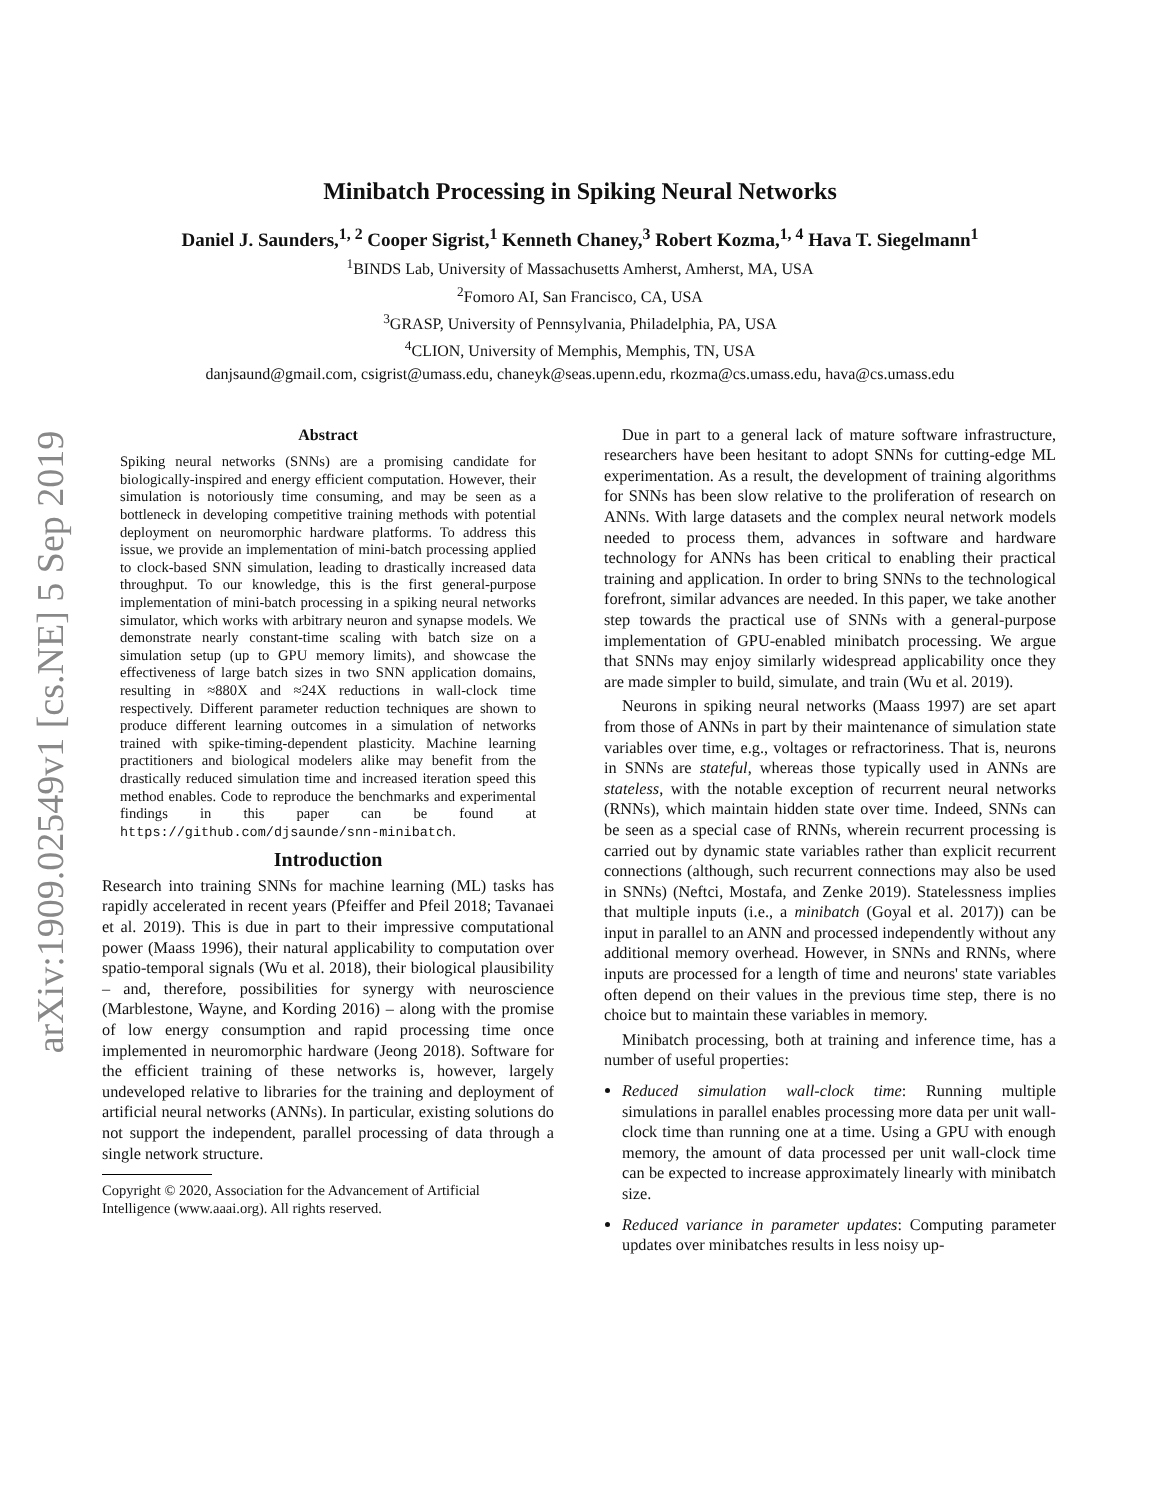arXiv:1909.02549v1 [cs.NE] 5 Sep 2019
Minibatch Processing in Spiking Neural Networks
Daniel J. Saunders,<sup>1, 2</sup> Cooper Sigrist,<sup>1</sup> Kenneth Chaney,<sup>3</sup> Robert Kozma,<sup>1, 4</sup> Hava T. Siegelmann<sup>1</sup>
<sup>1</sup> BINDS Lab, University of Massachusetts Amherst, Amherst, MA, USA
<sup>2</sup> Fomoro AI, San Francisco, CA, USA
<sup>3</sup> GRASP, University of Pennsylvania, Philadelphia, PA, USA
<sup>4</sup> CLION, University of Memphis, Memphis, TN, USA
danjsaund@gmail.com, csigrist@umass.edu, chaneyk@seas.upenn.edu, rkozma@cs.umass.edu, hava@cs.umass.edu
Abstract
Spiking neural networks (SNNs) are a promising candidate for biologically-inspired and energy efficient computation. However, their simulation is notoriously time consuming, and may be seen as a bottleneck in developing competitive training methods with potential deployment on neuromorphic hardware platforms. To address this issue, we provide an implementation of mini-batch processing applied to clock-based SNN simulation, leading to drastically increased data throughput. To our knowledge, this is the first general-purpose implementation of mini-batch processing in a spiking neural networks simulator, which works with arbitrary neuron and synapse models. We demonstrate nearly constant-time scaling with batch size on a simulation setup (up to GPU memory limits), and showcase the effectiveness of large batch sizes in two SNN application domains, resulting in ≈880X and ≈24X reductions in wall-clock time respectively. Different parameter reduction techniques are shown to produce different learning outcomes in a simulation of networks trained with spike-timing-dependent plasticity. Machine learning practitioners and biological modelers alike may benefit from the drastically reduced simulation time and increased iteration speed this method enables. Code to reproduce the benchmarks and experimental findings in this paper can be found at https://github.com/djsaunde/snn-minibatch.
Introduction
Research into training SNNs for machine learning (ML) tasks has rapidly accelerated in recent years (Pfeiffer and Pfeil 2018; Tavanaei et al. 2019). This is due in part to their impressive computational power (Maass 1996), their natural applicability to computation over spatio-temporal signals (Wu et al. 2018), their biological plausibility – and, therefore, possibilities for synergy with neuroscience (Marblestone, Wayne, and Kording 2016) – along with the promise of low energy consumption and rapid processing time once implemented in neuromorphic hardware (Jeong 2018). Software for the efficient training of these networks is, however, largely undeveloped relative to libraries for the training and deployment of artificial neural networks (ANNs). In particular, existing solutions do not support the independent, parallel processing of data through a single network structure.
Copyright © 2020, Association for the Advancement of Artificial
Intelligence (www.aaai.org). All rights reserved.
Due in part to a general lack of mature software infrastructure, researchers have been hesitant to adopt SNNs for cutting-edge ML experimentation. As a result, the development of training algorithms for SNNs has been slow relative to the proliferation of research on ANNs. With large datasets and the complex neural network models needed to process them, advances in software and hardware technology for ANNs has been critical to enabling their practical training and application. In order to bring SNNs to the technological forefront, similar advances are needed. In this paper, we take another step towards the practical use of SNNs with a general-purpose implementation of GPU-enabled minibatch processing. We argue that SNNs may enjoy similarly widespread applicability once they are made simpler to build, simulate, and train (Wu et al. 2019).
Neurons in spiking neural networks (Maass 1997) are set apart from those of ANNs in part by their maintenance of simulation state variables over time, e.g., voltages or refractoriness. That is, neurons in SNNs are stateful, whereas those typically used in ANNs are stateless, with the notable exception of recurrent neural networks (RNNs), which maintain hidden state over time. Indeed, SNNs can be seen as a special case of RNNs, wherein recurrent processing is carried out by dynamic state variables rather than explicit recurrent connections (although, such recurrent connections may also be used in SNNs) (Neftci, Mostafa, and Zenke 2019). Statelessness implies that multiple inputs (i.e., a minibatch (Goyal et al. 2017)) can be input in parallel to an ANN and processed independently without any additional memory overhead. However, in SNNs and RNNs, where inputs are processed for a length of time and neurons' state variables often depend on their values in the previous time step, there is no choice but to maintain these variables in memory.
Minibatch processing, both at training and inference time, has a number of useful properties:
Reduced simulation wall-clock time: Running multiple simulations in parallel enables processing more data per unit wall-clock time than running one at a time. Using a GPU with enough memory, the amount of data processed per unit wall-clock time can be expected to increase approximately linearly with minibatch size.
Reduced variance in parameter updates: Computing parameter updates over minibatches results in less noisy up-